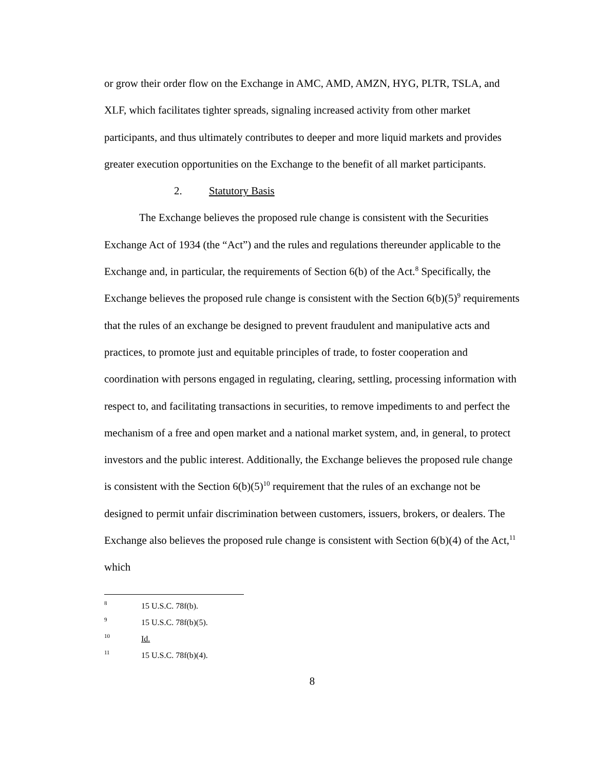or grow their order flow on the Exchange in AMC, AMD, AMZN, HYG, PLTR, TSLA, and XLF, which facilitates tighter spreads, signaling increased activity from other market participants, and thus ultimately contributes to deeper and more liquid markets and provides greater execution opportunities on the Exchange to the benefit of all market participants.
2. Statutory Basis
The Exchange believes the proposed rule change is consistent with the Securities Exchange Act of 1934 (the “Act”) and the rules and regulations thereunder applicable to the Exchange and, in particular, the requirements of Section 6(b) of the Act.<sup>8</sup> Specifically, the Exchange believes the proposed rule change is consistent with the Section 6(b)(5)<sup>9</sup> requirements that the rules of an exchange be designed to prevent fraudulent and manipulative acts and practices, to promote just and equitable principles of trade, to foster cooperation and coordination with persons engaged in regulating, clearing, settling, processing information with respect to, and facilitating transactions in securities, to remove impediments to and perfect the mechanism of a free and open market and a national market system, and, in general, to protect investors and the public interest. Additionally, the Exchange believes the proposed rule change is consistent with the Section 6(b)(5)<sup>10</sup> requirement that the rules of an exchange not be designed to permit unfair discrimination between customers, issuers, brokers, or dealers. The Exchange also believes the proposed rule change is consistent with Section 6(b)(4) of the Act,<sup>11</sup> which
<sup>8</sup> 15 U.S.C. 78f(b).
<sup>9</sup> 15 U.S.C. 78f(b)(5).
<sup>10</sup> Id.
<sup>11</sup> 15 U.S.C. 78f(b)(4).
8